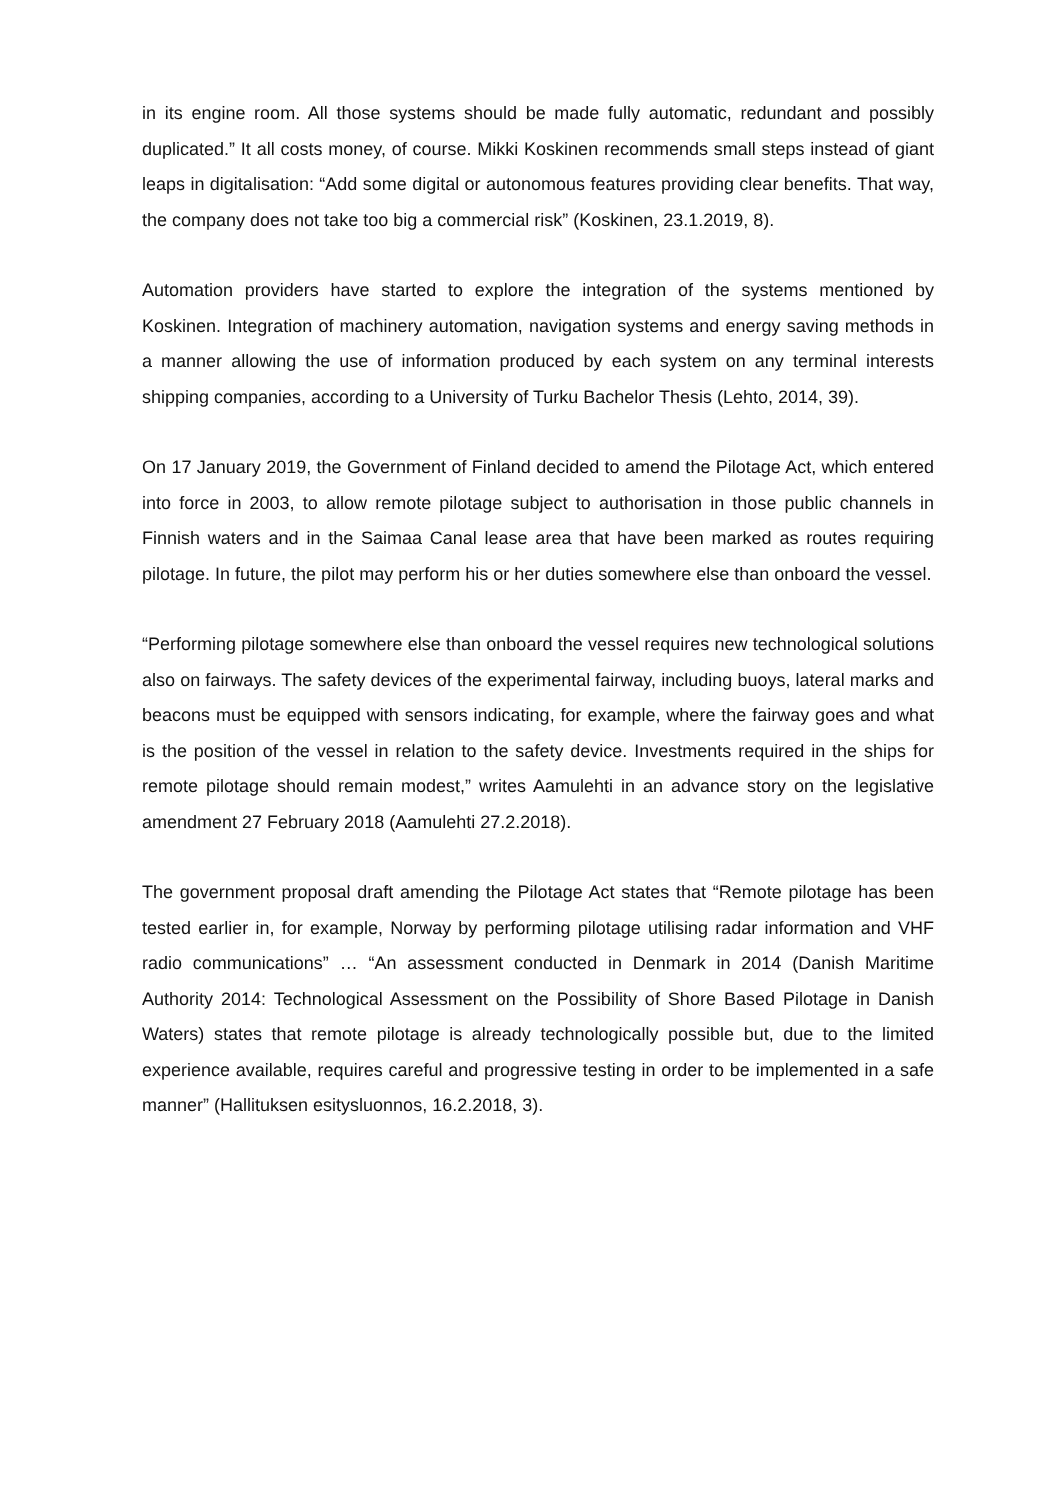in its engine room. All those systems should be made fully automatic, redundant and possibly duplicated.” It all costs money, of course. Mikki Koskinen recommends small steps instead of giant leaps in digitalisation: “Add some digital or autonomous features providing clear benefits. That way, the company does not take too big a commercial risk” (Koskinen, 23.1.2019, 8).
Automation providers have started to explore the integration of the systems mentioned by Koskinen. Integration of machinery automation, navigation systems and energy saving methods in a manner allowing the use of information produced by each system on any terminal interests shipping companies, according to a University of Turku Bachelor Thesis (Lehto, 2014, 39).
On 17 January 2019, the Government of Finland decided to amend the Pilotage Act, which entered into force in 2003, to allow remote pilotage subject to authorisation in those public channels in Finnish waters and in the Saimaa Canal lease area that have been marked as routes requiring pilotage. In future, the pilot may perform his or her duties somewhere else than onboard the vessel.
“Performing pilotage somewhere else than onboard the vessel requires new technological solutions also on fairways. The safety devices of the experimental fairway, including buoys, lateral marks and beacons must be equipped with sensors indicating, for example, where the fairway goes and what is the position of the vessel in relation to the safety device. Investments required in the ships for remote pilotage should remain modest,” writes Aamulehti in an advance story on the legislative amendment 27 February 2018 (Aamulehti 27.2.2018).
The government proposal draft amending the Pilotage Act states that “Remote pilotage has been tested earlier in, for example, Norway by performing pilotage utilising radar information and VHF radio communications” … “An assessment conducted in Denmark in 2014 (Danish Maritime Authority 2014: Technological Assessment on the Possibility of Shore Based Pilotage in Danish Waters) states that remote pilotage is already technologically possible but, due to the limited experience available, requires careful and progressive testing in order to be implemented in a safe manner” (Hallituksen esitysluonnos, 16.2.2018, 3).